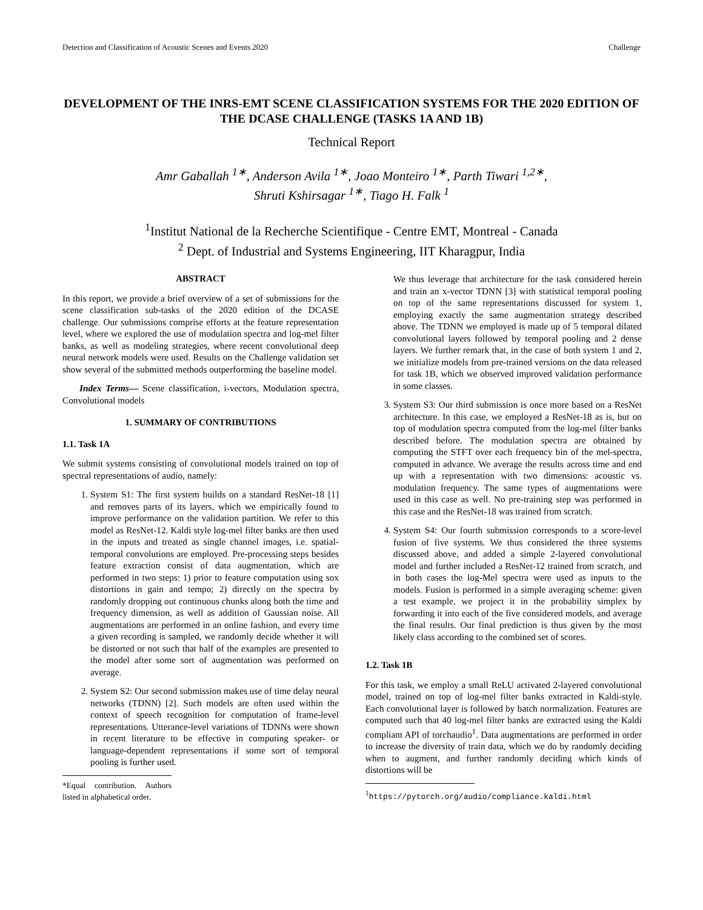Detection and Classification of Acoustic Scenes and Events 2020 Challenge
DEVELOPMENT OF THE INRS-EMT SCENE CLASSIFICATION SYSTEMS FOR THE 2020 EDITION OF THE DCASE CHALLENGE (TASKS 1A AND 1B)
Technical Report
Amr Gaballah <sup>1∗</sup>, Anderson Avila <sup>1∗</sup>, Joao Monteiro <sup>1∗</sup>, Parth Tiwari <sup>1,2∗</sup>,
Shruti Kshirsagar <sup>1∗</sup>, Tiago H. Falk <sup>1</sup>
<sup>1</sup> Institut National de la Recherche Scientifique - Centre EMT, Montreal - Canada
<sup>2</sup> Dept. of Industrial and Systems Engineering, IIT Kharagpur, India
ABSTRACT
In this report, we provide a brief overview of a set of submissions for the scene classification sub-tasks of the 2020 edition of the DCASE challenge. Our submissions comprise efforts at the feature representation level, where we explored the use of modulation spectra and log-mel filter banks, as well as modeling strategies, where recent convolutional deep neural network models were used. Results on the Challenge validation set show several of the submitted methods outperforming the baseline model.
Index Terms— Scene classification, i-vectors, Modulation spectra, Convolutional models
1. SUMMARY OF CONTRIBUTIONS
1.1. Task 1A
We submit systems consisting of convolutional models trained on top of spectral representations of audio, namely:
1. System S1: The first system builds on a standard ResNet-18 [1] and removes parts of its layers, which we empirically found to improve performance on the validation partition. We refer to this model as ResNet-12. Kaldi style log-mel filter banks are then used in the inputs and treated as single channel images, i.e. spatial-temporal convolutions are employed. Pre-processing steps besides feature extraction consist of data augmentation, which are performed in two steps: 1) prior to feature computation using sox distortions in gain and tempo; 2) directly on the spectra by randomly dropping out continuous chunks along both the time and frequency dimension, as well as addition of Gaussian noise. All augmentations are performed in an online fashion, and every time a given recording is sampled, we randomly decide whether it will be distorted or not such that half of the examples are presented to the model after some sort of augmentation was performed on average.
2. System S2: Our second submission makes use of time delay neural networks (TDNN) [2]. Such models are often used within the context of speech recognition for computation of frame-level representations. Utterance-level variations of TDNNs were shown in recent literature to be effective in computing speaker- or language-dependent representations if some sort of temporal pooling is further used.
*Equal contribution. Authors listed in alphabetical order.
We thus leverage that architecture for the task considered herein and train an x-vector TDNN [3] with statistical temporal pooling on top of the same representations discussed for system 1, employing exactly the same augmentation strategy described above. The TDNN we employed is made up of 5 temporal dilated convolutional layers followed by temporal pooling and 2 dense layers. We further remark that, in the case of both system 1 and 2, we initialize models from pre-trained versions on the data released for task 1B, which we observed improved validation performance in some classes.
3. System S3: Our third submission is once more based on a ResNet architecture. In this case, we employed a ResNet-18 as is, but on top of modulation spectra computed from the log-mel filter banks described before. The modulation spectra are obtained by computing the STFT over each frequency bin of the mel-spectra, computed in advance. We average the results across time and end up with a representation with two dimensions: acoustic vs. modulation frequency. The same types of augmentations were used in this case as well. No pre-training step was performed in this case and the ResNet-18 was trained from scratch.
4. System S4: Our fourth submission corresponds to a score-level fusion of five systems. We thus considered the three systems discussed above, and added a simple 2-layered convolutional model and further included a ResNet-12 trained from scratch, and in both cases the log-Mel spectra were used as inputs to the models. Fusion is performed in a simple averaging scheme: given a test example, we project it in the probability simplex by forwarding it into each of the five considered models, and average the final results. Our final prediction is thus given by the most likely class according to the combined set of scores.
1.2. Task 1B
For this task, we employ a small ReLU activated 2-layered convolutional model, trained on top of log-mel filter banks extracted in Kaldi-style. Each convolutional layer is followed by batch normalization. Features are computed such that 40 log-mel filter banks are extracted using the Kaldi compliant API of torchaudio<sup>1</sup>. Data augmentations are performed in order to increase the diversity of train data, which we do by randomly deciding when to augment, and further randomly deciding which kinds of distortions will be
<sup>1</sup> https://pytorch.org/audio/compliance.kaldi.html